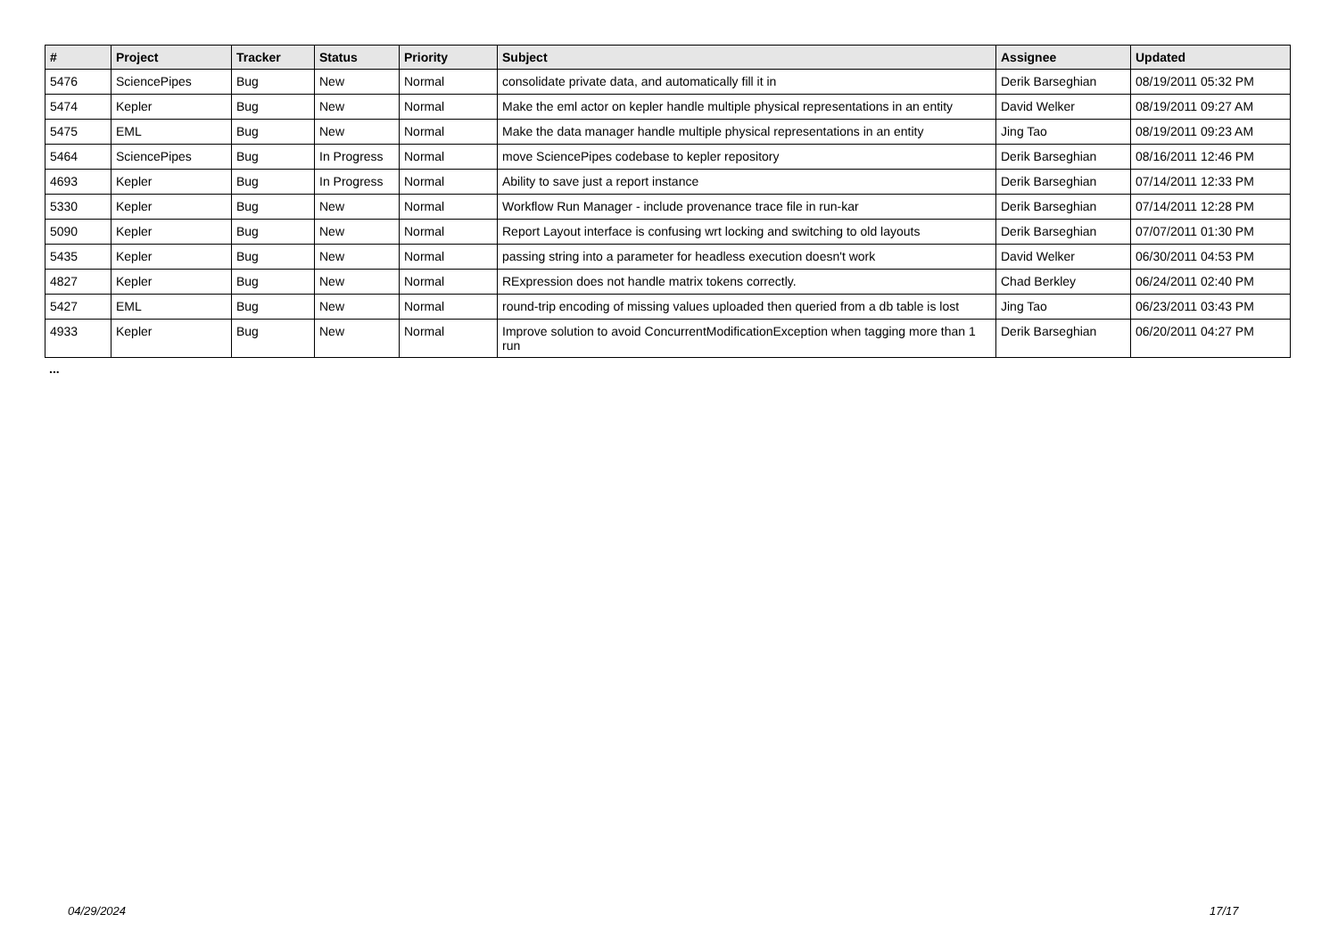| # | Project | Tracker | Status | Priority | Subject | Assignee | Updated |
| --- | --- | --- | --- | --- | --- | --- | --- |
| 5476 | SciencePipes | Bug | New | Normal | consolidate private data, and automatically fill it in | Derik Barseghian | 08/19/2011 05:32 PM |
| 5474 | Kepler | Bug | New | Normal | Make the eml actor on kepler handle multiple physical representations in an entity | David Welker | 08/19/2011 09:27 AM |
| 5475 | EML | Bug | New | Normal | Make the data manager handle multiple physical representations in an entity | Jing Tao | 08/19/2011 09:23 AM |
| 5464 | SciencePipes | Bug | In Progress | Normal | move SciencePipes codebase to kepler repository | Derik Barseghian | 08/16/2011 12:46 PM |
| 4693 | Kepler | Bug | In Progress | Normal | Ability to save just a report instance | Derik Barseghian | 07/14/2011 12:33 PM |
| 5330 | Kepler | Bug | New | Normal | Workflow Run Manager - include provenance trace file in run-kar | Derik Barseghian | 07/14/2011 12:28 PM |
| 5090 | Kepler | Bug | New | Normal | Report Layout interface is confusing wrt locking and switching to old layouts | Derik Barseghian | 07/07/2011 01:30 PM |
| 5435 | Kepler | Bug | New | Normal | passing string into a parameter for headless execution doesn't work | David Welker | 06/30/2011 04:53 PM |
| 4827 | Kepler | Bug | New | Normal | RExpression does not handle matrix tokens correctly. | Chad Berkley | 06/24/2011 02:40 PM |
| 5427 | EML | Bug | New | Normal | round-trip encoding of missing values uploaded then queried from a db table is lost | Jing Tao | 06/23/2011 03:43 PM |
| 4933 | Kepler | Bug | New | Normal | Improve solution to avoid ConcurrentModificationException when tagging more than 1 run | Derik Barseghian | 06/20/2011 04:27 PM |
...
04/29/2024 17/17